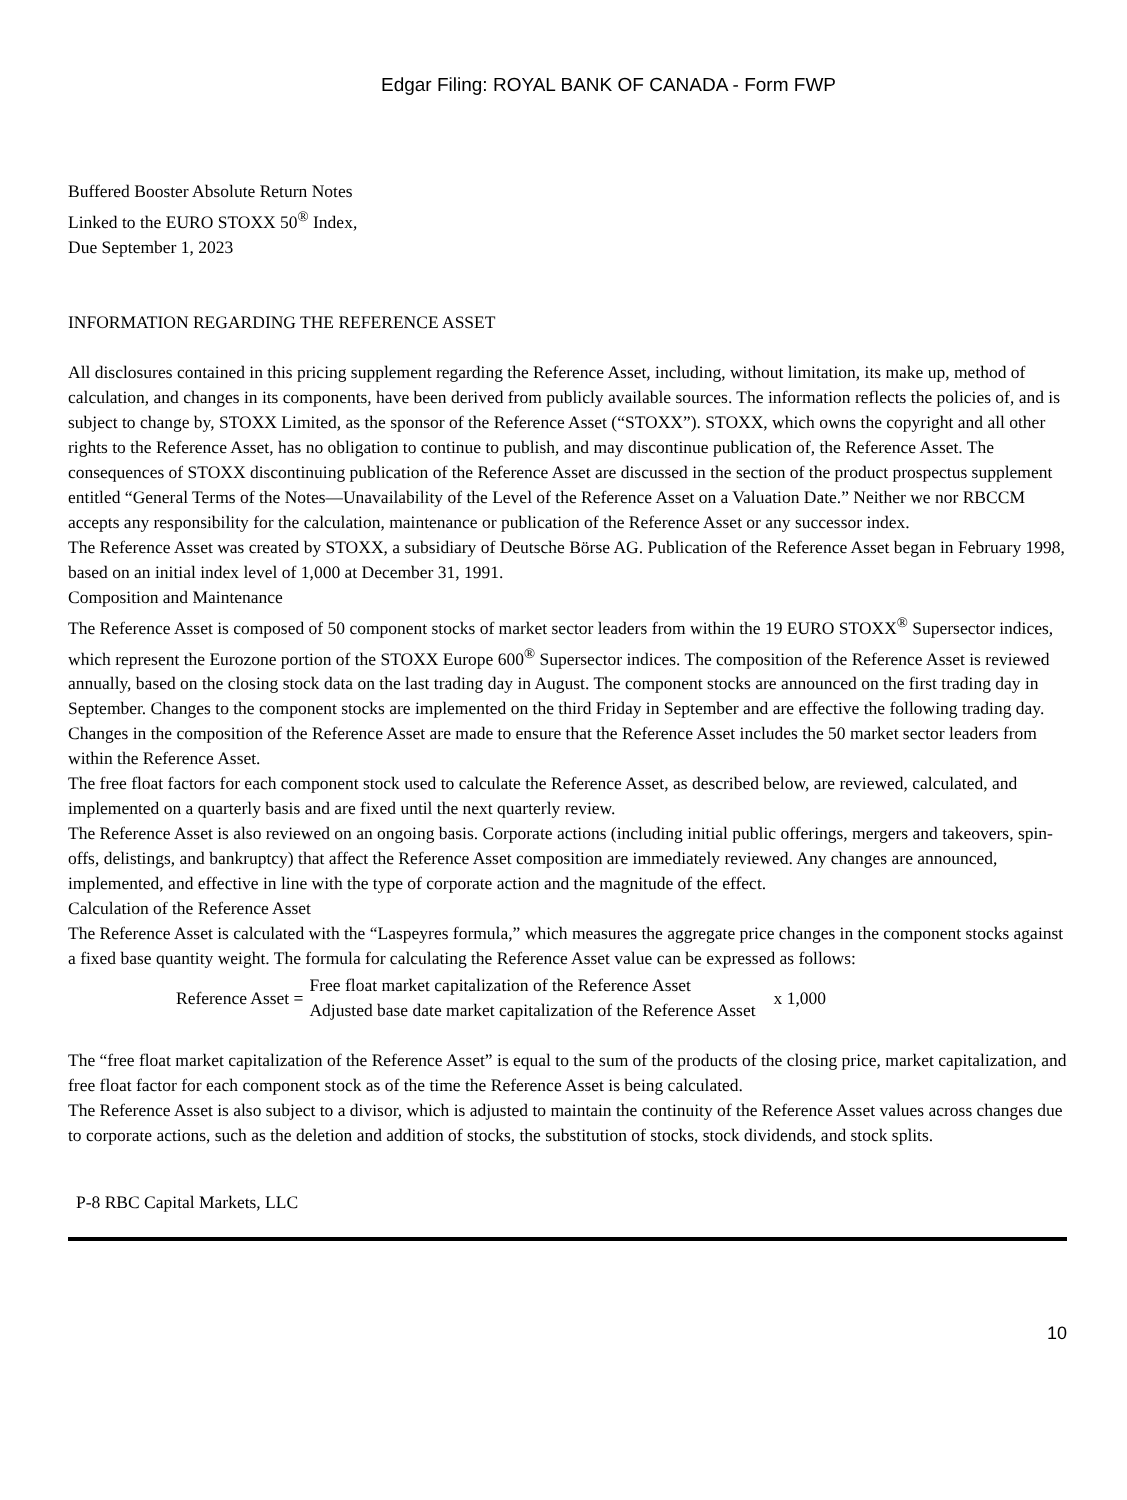Edgar Filing: ROYAL BANK OF CANADA - Form FWP
Buffered Booster Absolute Return Notes
Linked to the EURO STOXX 50<sup>®</sup> Index,
Due September 1, 2023
INFORMATION REGARDING THE REFERENCE ASSET
All disclosures contained in this pricing supplement regarding the Reference Asset, including, without limitation, its make up, method of calculation, and changes in its components, have been derived from publicly available sources. The information reflects the policies of, and is subject to change by, STOXX Limited, as the sponsor of the Reference Asset (“STOXX”). STOXX, which owns the copyright and all other rights to the Reference Asset, has no obligation to continue to publish, and may discontinue publication of, the Reference Asset. The consequences of STOXX discontinuing publication of the Reference Asset are discussed in the section of the product prospectus supplement entitled “General Terms of the Notes—Unavailability of the Level of the Reference Asset on a Valuation Date.” Neither we nor RBCCM accepts any responsibility for the calculation, maintenance or publication of the Reference Asset or any successor index.
The Reference Asset was created by STOXX, a subsidiary of Deutsche Börse AG. Publication of the Reference Asset began in February 1998, based on an initial index level of 1,000 at December 31, 1991.
Composition and Maintenance
The Reference Asset is composed of 50 component stocks of market sector leaders from within the 19 EURO STOXX<sup>®</sup> Supersector indices, which represent the Eurozone portion of the STOXX Europe 600<sup>®</sup> Supersector indices. The composition of the Reference Asset is reviewed annually, based on the closing stock data on the last trading day in August. The component stocks are announced on the first trading day in September. Changes to the component stocks are implemented on the third Friday in September and are effective the following trading day. Changes in the composition of the Reference Asset are made to ensure that the Reference Asset includes the 50 market sector leaders from within the Reference Asset.
The free float factors for each component stock used to calculate the Reference Asset, as described below, are reviewed, calculated, and implemented on a quarterly basis and are fixed until the next quarterly review.
The Reference Asset is also reviewed on an ongoing basis. Corporate actions (including initial public offerings, mergers and takeovers, spin-offs, delistings, and bankruptcy) that affect the Reference Asset composition are immediately reviewed. Any changes are announced, implemented, and effective in line with the type of corporate action and the magnitude of the effect.
Calculation of the Reference Asset
The Reference Asset is calculated with the “Laspeyres formula,” which measures the aggregate price changes in the component stocks against a fixed base quantity weight. The formula for calculating the Reference Asset value can be expressed as follows:
Reference Asset =
Free float market capitalization of the Reference Asset
Adjusted base date market capitalization of the Reference Asset
x 1,000
The “free float market capitalization of the Reference Asset” is equal to the sum of the products of the closing price, market capitalization, and free float factor for each component stock as of the time the Reference Asset is being calculated.
The Reference Asset is also subject to a divisor, which is adjusted to maintain the continuity of the Reference Asset values across changes due to corporate actions, such as the deletion and addition of stocks, the substitution of stocks, stock dividends, and stock splits.
P-8 RBC Capital Markets, LLC
10